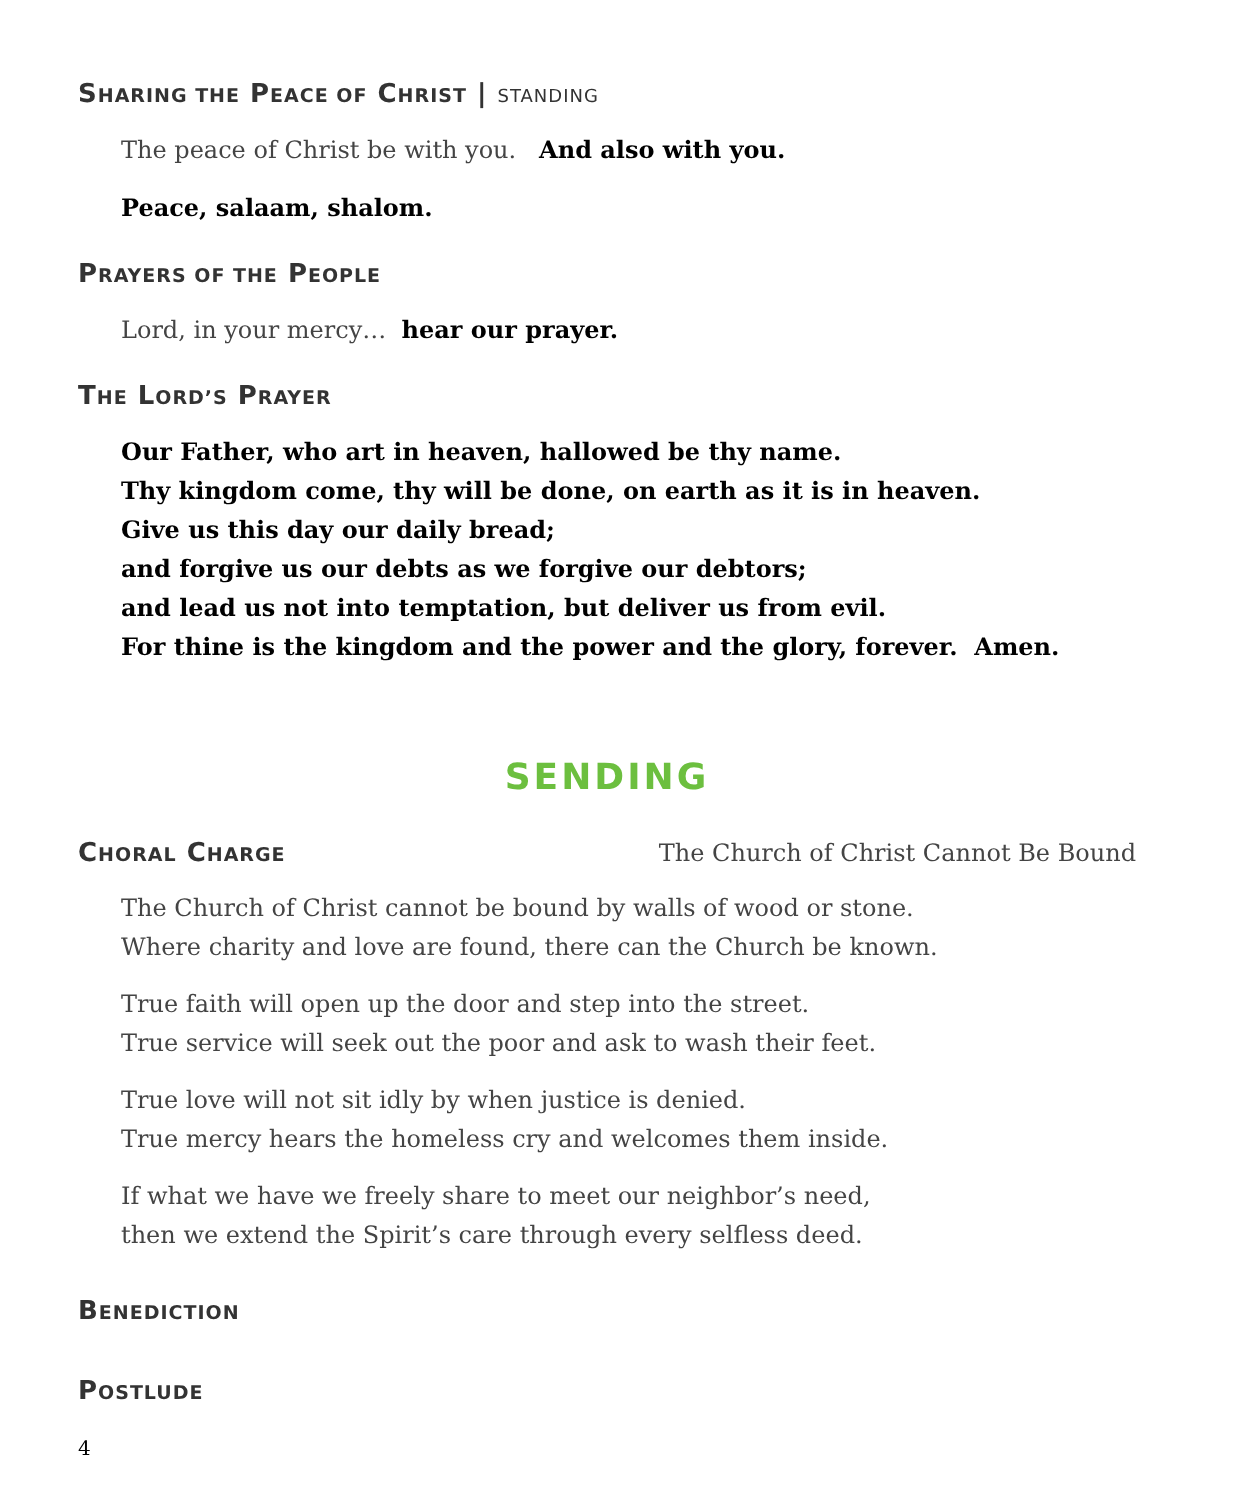SHARING THE PEACE OF CHRIST | STANDING
The peace of Christ be with you. And also with you.
Peace, salaam, shalom.
PRAYERS OF THE PEOPLE
Lord, in your mercy… hear our prayer.
THE LORD’S PRAYER
Our Father, who art in heaven, hallowed be thy name.
Thy kingdom come, thy will be done, on earth as it is in heaven.
Give us this day our daily bread;
and forgive us our debts as we forgive our debtors;
and lead us not into temptation, but deliver us from evil.
For thine is the kingdom and the power and the glory, forever. Amen.
SENDING
CHORAL CHARGE
The Church of Christ Cannot Be Bound
The Church of Christ cannot be bound by walls of wood or stone.
Where charity and love are found, there can the Church be known.
True faith will open up the door and step into the street.
True service will seek out the poor and ask to wash their feet.
True love will not sit idly by when justice is denied.
True mercy hears the homeless cry and welcomes them inside.
If what we have we freely share to meet our neighbor’s need,
then we extend the Spirit’s care through every selfless deed.
BENEDICTION
POSTLUDE
4